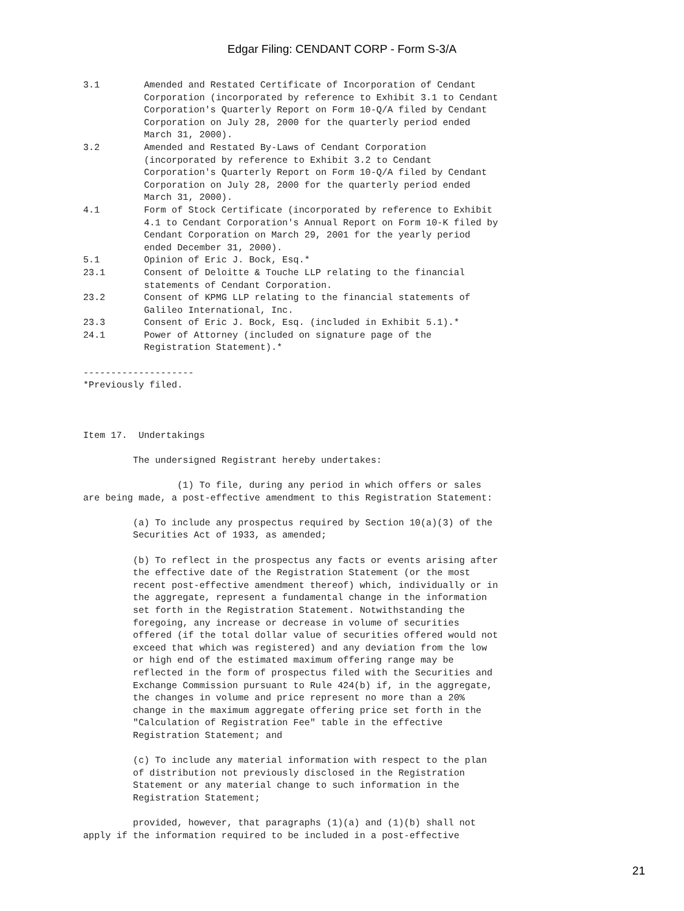Edgar Filing: CENDANT CORP - Form S-3/A
3.1        Amended and Restated Certificate of Incorporation of Cendant
           Corporation (incorporated by reference to Exhibit 3.1 to Cendant
           Corporation's Quarterly Report on Form 10-Q/A filed by Cendant
           Corporation on July 28, 2000 for the quarterly period ended
           March 31, 2000).
3.2        Amended and Restated By-Laws of Cendant Corporation
           (incorporated by reference to Exhibit 3.2 to Cendant
           Corporation's Quarterly Report on Form 10-Q/A filed by Cendant
           Corporation on July 28, 2000 for the quarterly period ended
           March 31, 2000).
4.1        Form of Stock Certificate (incorporated by reference to Exhibit
           4.1 to Cendant Corporation's Annual Report on Form 10-K filed by
           Cendant Corporation on March 29, 2001 for the yearly period
           ended December 31, 2000).
5.1        Opinion of Eric J. Bock, Esq.*
23.1       Consent of Deloitte & Touche LLP relating to the financial
           statements of Cendant Corporation.
23.2       Consent of KPMG LLP relating to the financial statements of
           Galileo International, Inc.
23.3       Consent of Eric J. Bock, Esq. (included in Exhibit 5.1).*
24.1       Power of Attorney (included on signature page of the
           Registration Statement).*

--------------------
*Previously filed.



Item 17.  Undertakings

         The undersigned Registrant hereby undertakes:

                 (1) To file, during any period in which offers or sales
are being made, a post-effective amendment to this Registration Statement:

         (a) To include any prospectus required by Section 10(a)(3) of the
         Securities Act of 1933, as amended;

         (b) To reflect in the prospectus any facts or events arising after
         the effective date of the Registration Statement (or the most
         recent post-effective amendment thereof) which, individually or in
         the aggregate, represent a fundamental change in the information
         set forth in the Registration Statement. Notwithstanding the
         foregoing, any increase or decrease in volume of securities
         offered (if the total dollar value of securities offered would not
         exceed that which was registered) and any deviation from the low
         or high end of the estimated maximum offering range may be
         reflected in the form of prospectus filed with the Securities and
         Exchange Commission pursuant to Rule 424(b) if, in the aggregate,
         the changes in volume and price represent no more than a 20%
         change in the maximum aggregate offering price set forth in the
         "Calculation of Registration Fee" table in the effective
         Registration Statement; and

         (c) To include any material information with respect to the plan
         of distribution not previously disclosed in the Registration
         Statement or any material change to such information in the
         Registration Statement;

         provided, however, that paragraphs (1)(a) and (1)(b) shall not
apply if the information required to be included in a post-effective
21